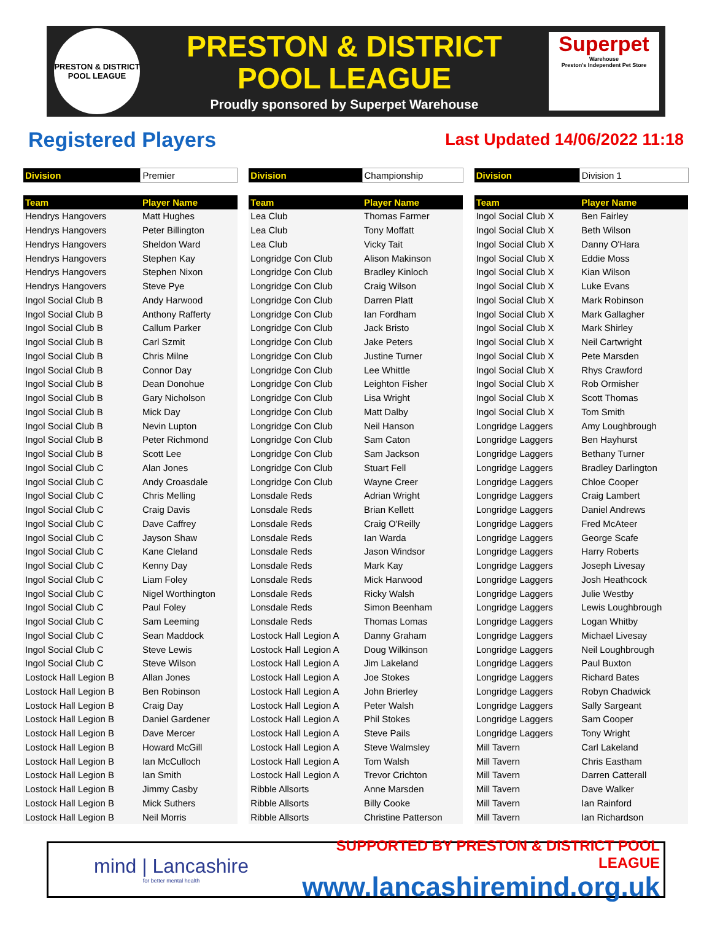PRESTON & DISTRICT
POOL LEAGUE
PRESTON & DISTRICT
POOL LEAGUE
Proudly sponsored by Superpet Warehouse
Superpet
Warehouse
Preston's Independent Pet Store
Registered Players
Last Updated 14/06/2022 11:18
| Division | Premier |
| Team | Player Name |
| Hendrys Hangovers | Matt Hughes |
| Hendrys Hangovers | Peter Billington |
| Hendrys Hangovers | Sheldon Ward |
| Hendrys Hangovers | Stephen Kay |
| Hendrys Hangovers | Stephen Nixon |
| Hendrys Hangovers | Steve Pye |
| Ingol Social Club B | Andy Harwood |
| Ingol Social Club B | Anthony Rafferty |
| Ingol Social Club B | Callum Parker |
| Ingol Social Club B | Carl Szmit |
| Ingol Social Club B | Chris Milne |
| Ingol Social Club B | Connor Day |
| Ingol Social Club B | Dean Donohue |
| Ingol Social Club B | Gary Nicholson |
| Ingol Social Club B | Mick Day |
| Ingol Social Club B | Nevin Lupton |
| Ingol Social Club B | Peter Richmond |
| Ingol Social Club B | Scott Lee |
| Ingol Social Club C | Alan Jones |
| Ingol Social Club C | Andy Croasdale |
| Ingol Social Club C | Chris Melling |
| Ingol Social Club C | Craig Davis |
| Ingol Social Club C | Dave Caffrey |
| Ingol Social Club C | Jayson Shaw |
| Ingol Social Club C | Kane Cleland |
| Ingol Social Club C | Kenny Day |
| Ingol Social Club C | Liam Foley |
| Ingol Social Club C | Nigel Worthington |
| Ingol Social Club C | Paul Foley |
| Ingol Social Club C | Sam Leeming |
| Ingol Social Club C | Sean Maddock |
| Ingol Social Club C | Steve Lewis |
| Ingol Social Club C | Steve Wilson |
| Lostock Hall Legion B | Allan Jones |
| Lostock Hall Legion B | Ben Robinson |
| Lostock Hall Legion B | Craig Day |
| Lostock Hall Legion B | Daniel Gardener |
| Lostock Hall Legion B | Dave Mercer |
| Lostock Hall Legion B | Howard McGill |
| Lostock Hall Legion B | Ian McCulloch |
| Lostock Hall Legion B | Ian Smith |
| Lostock Hall Legion B | Jimmy Casby |
| Lostock Hall Legion B | Mick Suthers |
| Lostock Hall Legion B | Neil Morris |
| Division | Championship |
| Team | Player Name |
| Lea Club | Thomas Farmer |
| Lea Club | Tony Moffatt |
| Lea Club | Vicky Tait |
| Longridge Con Club | Alison Makinson |
| Longridge Con Club | Bradley Kinloch |
| Longridge Con Club | Craig Wilson |
| Longridge Con Club | Darren Platt |
| Longridge Con Club | Ian Fordham |
| Longridge Con Club | Jack Bristo |
| Longridge Con Club | Jake Peters |
| Longridge Con Club | Justine Turner |
| Longridge Con Club | Lee Whittle |
| Longridge Con Club | Leighton Fisher |
| Longridge Con Club | Lisa Wright |
| Longridge Con Club | Matt Dalby |
| Longridge Con Club | Neil Hanson |
| Longridge Con Club | Sam Caton |
| Longridge Con Club | Sam Jackson |
| Longridge Con Club | Stuart Fell |
| Longridge Con Club | Wayne Creer |
| Lonsdale Reds | Adrian Wright |
| Lonsdale Reds | Brian Kellett |
| Lonsdale Reds | Craig O'Reilly |
| Lonsdale Reds | Ian Warda |
| Lonsdale Reds | Jason Windsor |
| Lonsdale Reds | Mark Kay |
| Lonsdale Reds | Mick Harwood |
| Lonsdale Reds | Ricky Walsh |
| Lonsdale Reds | Simon Beenham |
| Lonsdale Reds | Thomas Lomas |
| Lostock Hall Legion A | Danny Graham |
| Lostock Hall Legion A | Doug Wilkinson |
| Lostock Hall Legion A | Jim Lakeland |
| Lostock Hall Legion A | Joe Stokes |
| Lostock Hall Legion A | John Brierley |
| Lostock Hall Legion A | Peter Walsh |
| Lostock Hall Legion A | Phil Stokes |
| Lostock Hall Legion A | Steve Pails |
| Lostock Hall Legion A | Steve Walmsley |
| Lostock Hall Legion A | Tom Walsh |
| Lostock Hall Legion A | Trevor Crichton |
| Ribble Allsorts | Anne Marsden |
| Ribble Allsorts | Billy Cooke |
| Ribble Allsorts | Christine Patterson |
| Division | Division 1 |
| Team | Player Name |
| Ingol Social Club X | Ben Fairley |
| Ingol Social Club X | Beth Wilson |
| Ingol Social Club X | Danny O'Hara |
| Ingol Social Club X | Eddie Moss |
| Ingol Social Club X | Kian Wilson |
| Ingol Social Club X | Luke Evans |
| Ingol Social Club X | Mark Robinson |
| Ingol Social Club X | Mark Gallagher |
| Ingol Social Club X | Mark Shirley |
| Ingol Social Club X | Neil Cartwright |
| Ingol Social Club X | Pete Marsden |
| Ingol Social Club X | Rhys Crawford |
| Ingol Social Club X | Rob Ormisher |
| Ingol Social Club X | Scott Thomas |
| Ingol Social Club X | Tom Smith |
| Longridge Laggers | Amy Loughbrough |
| Longridge Laggers | Ben Hayhurst |
| Longridge Laggers | Bethany Turner |
| Longridge Laggers | Bradley Darlington |
| Longridge Laggers | Chloe Cooper |
| Longridge Laggers | Craig Lambert |
| Longridge Laggers | Daniel Andrews |
| Longridge Laggers | Fred McAteer |
| Longridge Laggers | George Scafe |
| Longridge Laggers | Harry Roberts |
| Longridge Laggers | Joseph Livesay |
| Longridge Laggers | Josh Heathcock |
| Longridge Laggers | Julie Westby |
| Longridge Laggers | Lewis Loughbrough |
| Longridge Laggers | Logan Whitby |
| Longridge Laggers | Michael Livesay |
| Longridge Laggers | Neil Loughbrough |
| Longridge Laggers | Paul Buxton |
| Longridge Laggers | Richard Bates |
| Longridge Laggers | Robyn Chadwick |
| Longridge Laggers | Sally Sargeant |
| Longridge Laggers | Sam Cooper |
| Longridge Laggers | Tony Wright |
| Mill Tavern | Carl Lakeland |
| Mill Tavern | Chris Eastham |
| Mill Tavern | Darren Catterall |
| Mill Tavern | Dave Walker |
| Mill Tavern | Ian Rainford |
| Mill Tavern | Ian Richardson |
mind | Lancashire
for better mental health
SUPPORTED BY PRESTON & DISTRICT POOL LEAGUE
www.lancashiremind.org.uk